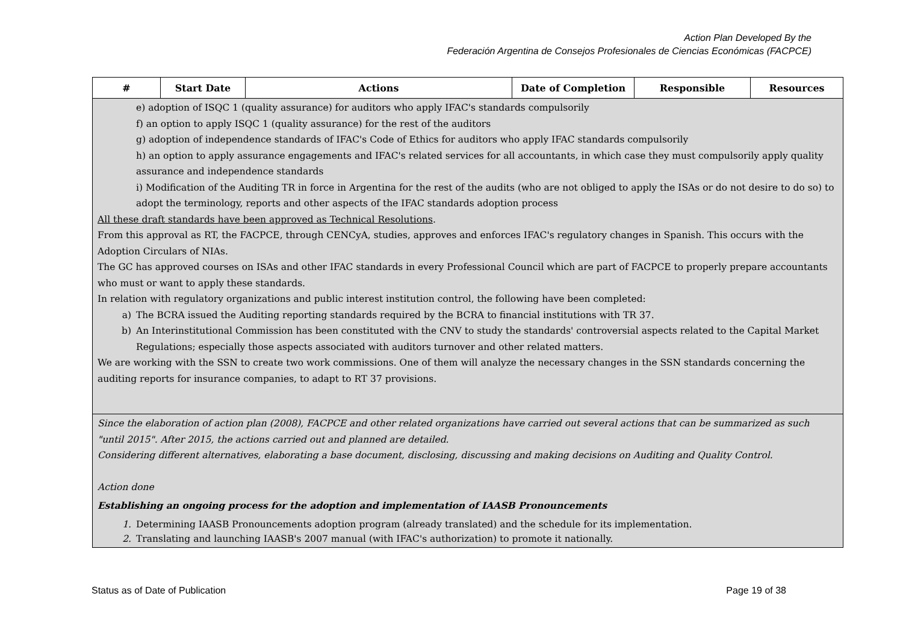Action Plan Developed By the
Federación Argentina de Consejos Profesionales de Ciencias Económicas (FACPCE)
| # | Start Date | Actions | Date of Completion | Responsible | Resources |
| --- | --- | --- | --- | --- | --- |
| e) adoption of ISQC 1 (quality assurance) for auditors who apply IFAC's standards compulsorily f) an option to apply ISQC 1 (quality assurance) for the rest of the auditors g) adoption of independence standards of IFAC's Code of Ethics for auditors who apply IFAC standards compulsorily h) an option to apply assurance engagements and IFAC's related services for all accountants, in which case they must compulsorily apply quality assurance and independence standards i) Modification of the Auditing TR in force in Argentina for the rest of the audits (who are not obliged to apply the ISAs or do not desire to do so) to adopt the terminology, reports and other aspects of the IFAC standards adoption process All these draft standards have been approved as Technical Resolutions . From this approval as RT, the FACPCE, through CENCyA, studies, approves and enforces IFAC's regulatory changes in Spanish. This occurs with the Adoption Circulars of NIAs. The GC has approved courses on ISAs and other IFAC standards in every Professional Council which are part of FACPCE to properly prepare accountants who must or want to apply these standards. In relation with regulatory organizations and public interest institution control, the following have been completed: a) The BCRA issued the Auditing reporting standards required by the BCRA to financial institutions with TR 37. b) An Interinstitutional Commission has been constituted with the CNV to study the standards' controversial aspects related to the Capital Market Regulations; especially those aspects associated with auditors turnover and other related matters. We are working with the SSN to create two work commissions. One of them will analyze the necessary changes in the SSN standards concerning the auditing reports for insurance companies, to adapt to RT 37 provisions. | | | | | |
| Since the elaboration of action plan (2008), FACPCE and other related organizations have carried out several actions that can be summarized as such "until 2015". After 2015, the actions carried out and planned are detailed. Considering different alternatives, elaborating a base document, disclosing, discussing and making decisions on Auditing and Quality Control. Action done Establishing an ongoing process for the adoption and implementation of IAASB Pronouncements 1. Determining IAASB Pronouncements adoption program (already translated) and the schedule for its implementation. 2. Translating and launching IAASB's 2007 manual (with IFAC's authorization) to promote it nationally. | | | | | |
Status as of Date of Publication Page 19 of 38